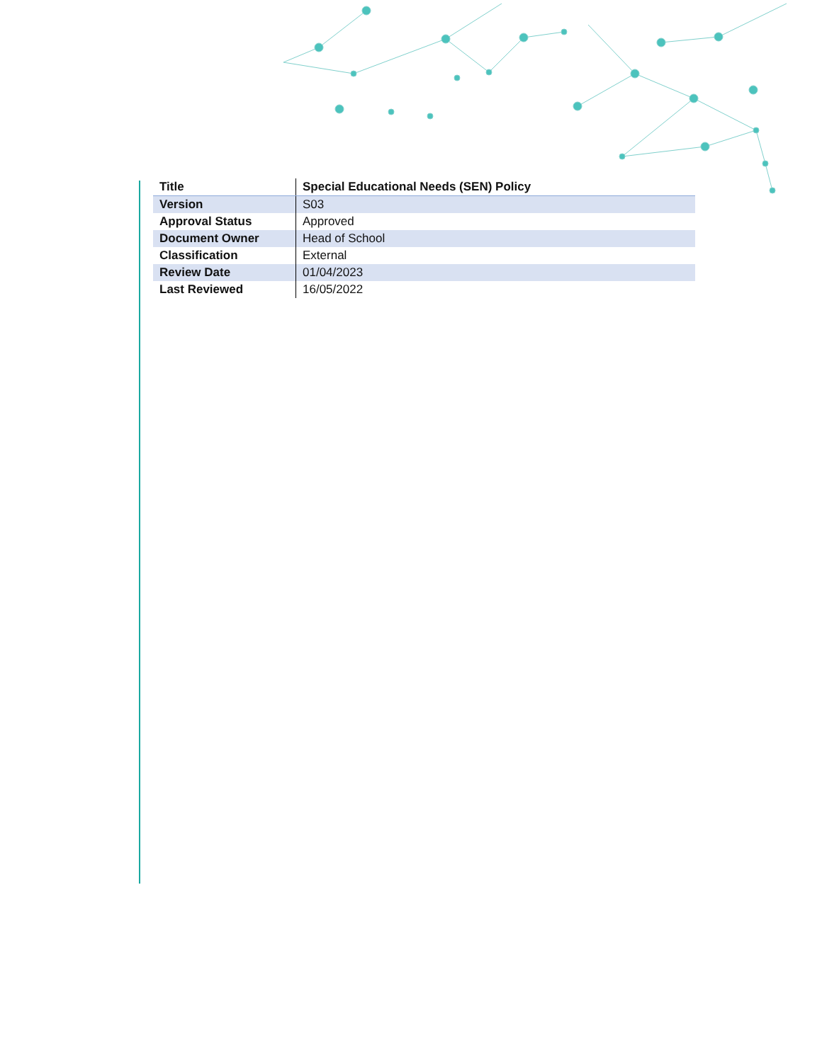| Title | Special Educational Needs (SEN) Policy |
| Version | S03 |
| Approval Status | Approved |
| Document Owner | Head of School |
| Classification | External |
| Review Date | 01/04/2023 |
| Last Reviewed | 16/05/2022 |